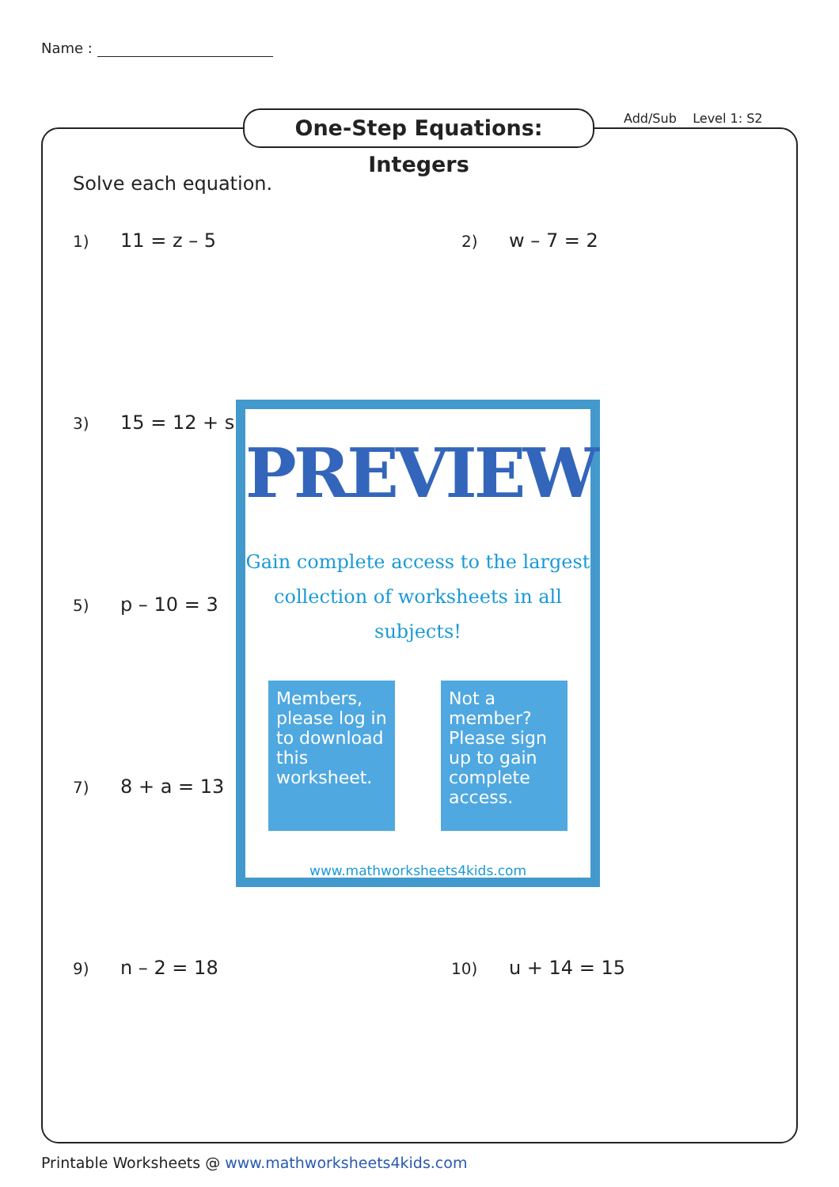Name :
One-Step Equations: Integers
Add/Sub Level 1: S2
Solve each equation.
1) 11 = z – 5 2) w – 7 = 2
3) 15 = 12 + s
5) p – 10 = 3
7) 8 + a = 13
9) n – 2 = 18 10) u + 14 = 15
PREVIEW
Gain complete access to the largest
collection of worksheets in all subjects!
Members, please log in to download this worksheet.
Not a member? Please sign up to gain complete access.
www.mathworksheets4kids.com
Printable Worksheets @ www.mathworksheets4kids.com